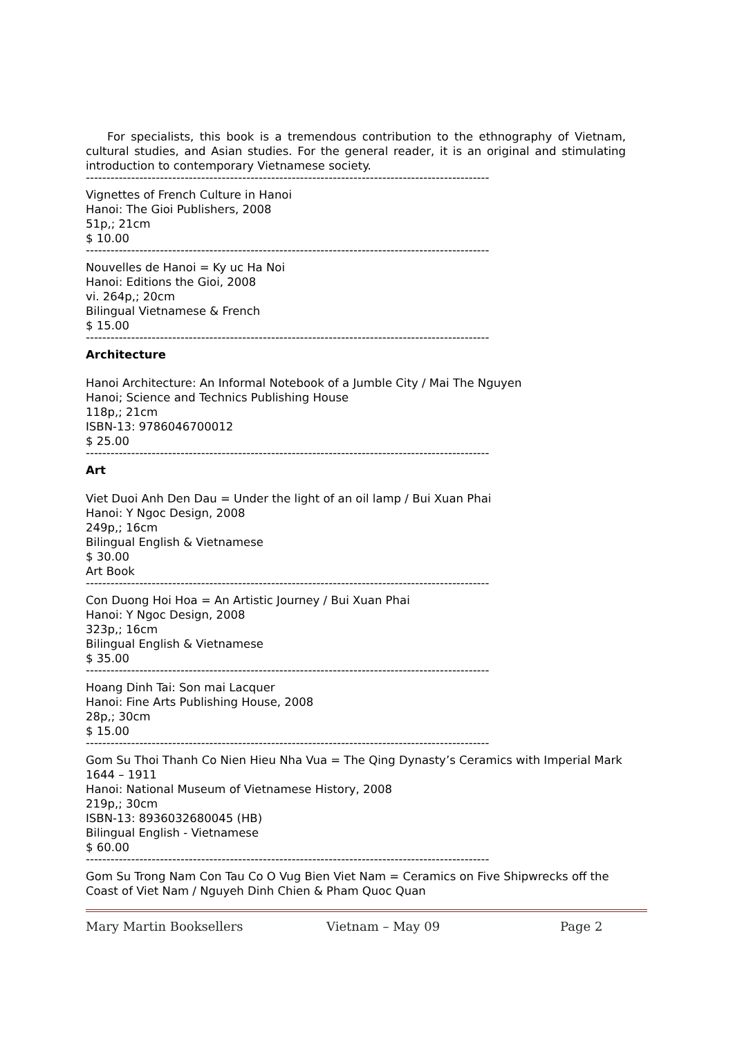For specialists, this book is a tremendous contribution to the ethnography of Vietnam, cultural studies, and Asian studies. For the general reader, it is an original and stimulating introduction to contemporary Vietnamese society.
--------------------------------------------------------------------------------------------------
Vignettes of French Culture in Hanoi
Hanoi: The Gioi Publishers, 2008
51p,; 21cm
$ 10.00
--------------------------------------------------------------------------------------------------
Nouvelles de Hanoi = Ky uc Ha Noi
Hanoi: Editions the Gioi, 2008
vi. 264p,; 20cm
Bilingual Vietnamese & French
$ 15.00
--------------------------------------------------------------------------------------------------
Architecture
Hanoi Architecture: An Informal Notebook of a Jumble City / Mai The Nguyen
Hanoi; Science and Technics Publishing House
118p,; 21cm
ISBN-13: 9786046700012
$ 25.00
--------------------------------------------------------------------------------------------------
Art
Viet Duoi Anh Den Dau = Under the light of an oil lamp / Bui Xuan Phai
Hanoi: Y Ngoc Design, 2008
249p,; 16cm
Bilingual English & Vietnamese
$ 30.00
Art Book
--------------------------------------------------------------------------------------------------
Con Duong Hoi Hoa = An Artistic Journey / Bui Xuan Phai
Hanoi: Y Ngoc Design, 2008
323p,; 16cm
Bilingual English & Vietnamese
$ 35.00
--------------------------------------------------------------------------------------------------
Hoang Dinh Tai: Son mai Lacquer
Hanoi: Fine Arts Publishing House, 2008
28p,; 30cm
$ 15.00
--------------------------------------------------------------------------------------------------
Gom Su Thoi Thanh Co Nien Hieu Nha Vua = The Qing Dynasty’s Ceramics with Imperial Mark 1644 – 1911
Hanoi: National Museum of Vietnamese History, 2008
219p,; 30cm
ISBN-13: 8936032680045 (HB)
Bilingual English - Vietnamese
$ 60.00
--------------------------------------------------------------------------------------------------
Gom Su Trong Nam Con Tau Co O Vug Bien Viet Nam = Ceramics on Five Shipwrecks off the Coast of Viet Nam / Nguyeh Dinh Chien & Pham Quoc Quan
Mary Martin Booksellers Vietnam – May 09 Page 2